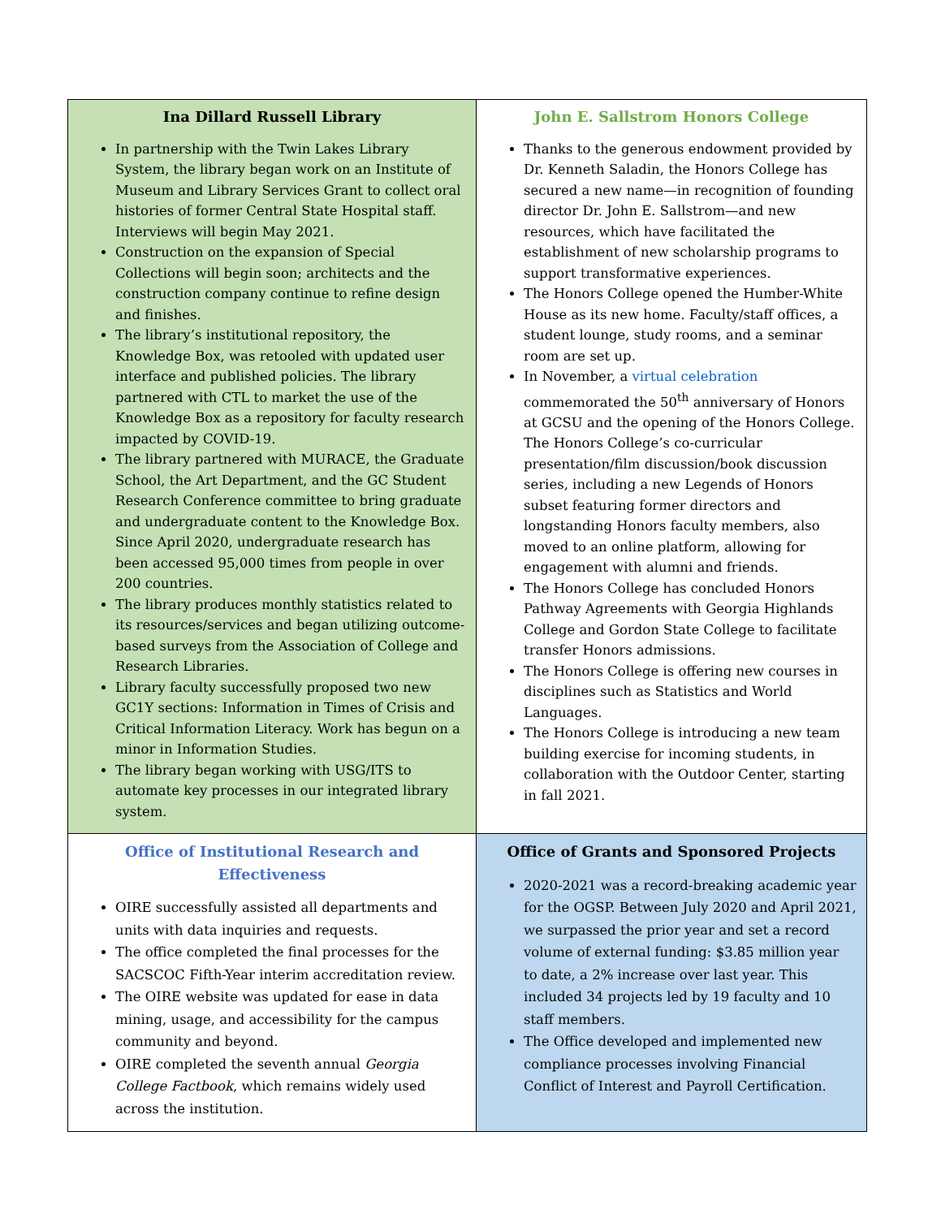| Ina Dillard Russell Library In partnership with the Twin Lakes Library System, the library began work on an Institute of Museum and Library Services Grant to collect oral histories of former Central State Hospital staff. Interviews will begin May 2021. Construction on the expansion of Special Collections will begin soon; architects and the construction company continue to refine design and finishes. The library’s institutional repository, the Knowledge Box, was retooled with updated user interface and published policies. The library partnered with CTL to market the use of the Knowledge Box as a repository for faculty research impacted by COVID-19. The library partnered with MURACE, the Graduate School, the Art Department, and the GC Student Research Conference committee to bring graduate and undergraduate content to the Knowledge Box. Since April 2020, undergraduate research has been accessed 95,000 times from people in over 200 countries. The library produces monthly statistics related to its resources/services and began utilizing outcome-based surveys from the Association of College and Research Libraries. Library faculty successfully proposed two new GC1Y sections: Information in Times of Crisis and Critical Information Literacy. Work has begun on a minor in Information Studies. The library began working with USG/ITS to automate key processes in our integrated library system. | John E. Sallstrom Honors College Thanks to the generous endowment provided by Dr. Kenneth Saladin, the Honors College has secured a new name—in recognition of founding director Dr. John E. Sallstrom—and new resources, which have facilitated the establishment of new scholarship programs to support transformative experiences. The Honors College opened the Humber-White House as its new home. Faculty/staff offices, a student lounge, study rooms, and a seminar room are set up. In November, a virtual celebration commemorated the 50<sup>th</sup> anniversary of Honors at GCSU and the opening of the Honors College. The Honors College’s co-curricular presentation/film discussion/book discussion series, including a new Legends of Honors subset featuring former directors and longstanding Honors faculty members, also moved to an online platform, allowing for engagement with alumni and friends. The Honors College has concluded Honors Pathway Agreements with Georgia Highlands College and Gordon State College to facilitate transfer Honors admissions. The Honors College is offering new courses in disciplines such as Statistics and World Languages. The Honors College is introducing a new team building exercise for incoming students, in collaboration with the Outdoor Center, starting in fall 2021. |
| Office of Institutional Research and Effectiveness OIRE successfully assisted all departments and units with data inquiries and requests. The office completed the final processes for the SACSCOC Fifth-Year interim accreditation review. The OIRE website was updated for ease in data mining, usage, and accessibility for the campus community and beyond. OIRE completed the seventh annual Georgia College Factbook , which remains widely used across the institution. | Office of Grants and Sponsored Projects 2020-2021 was a record-breaking academic year for the OGSP. Between July 2020 and April 2021, we surpassed the prior year and set a record volume of external funding: $3.85 million year to date, a 2% increase over last year. This included 34 projects led by 19 faculty and 10 staff members. The Office developed and implemented new compliance processes involving Financial Conflict of Interest and Payroll Certification. |